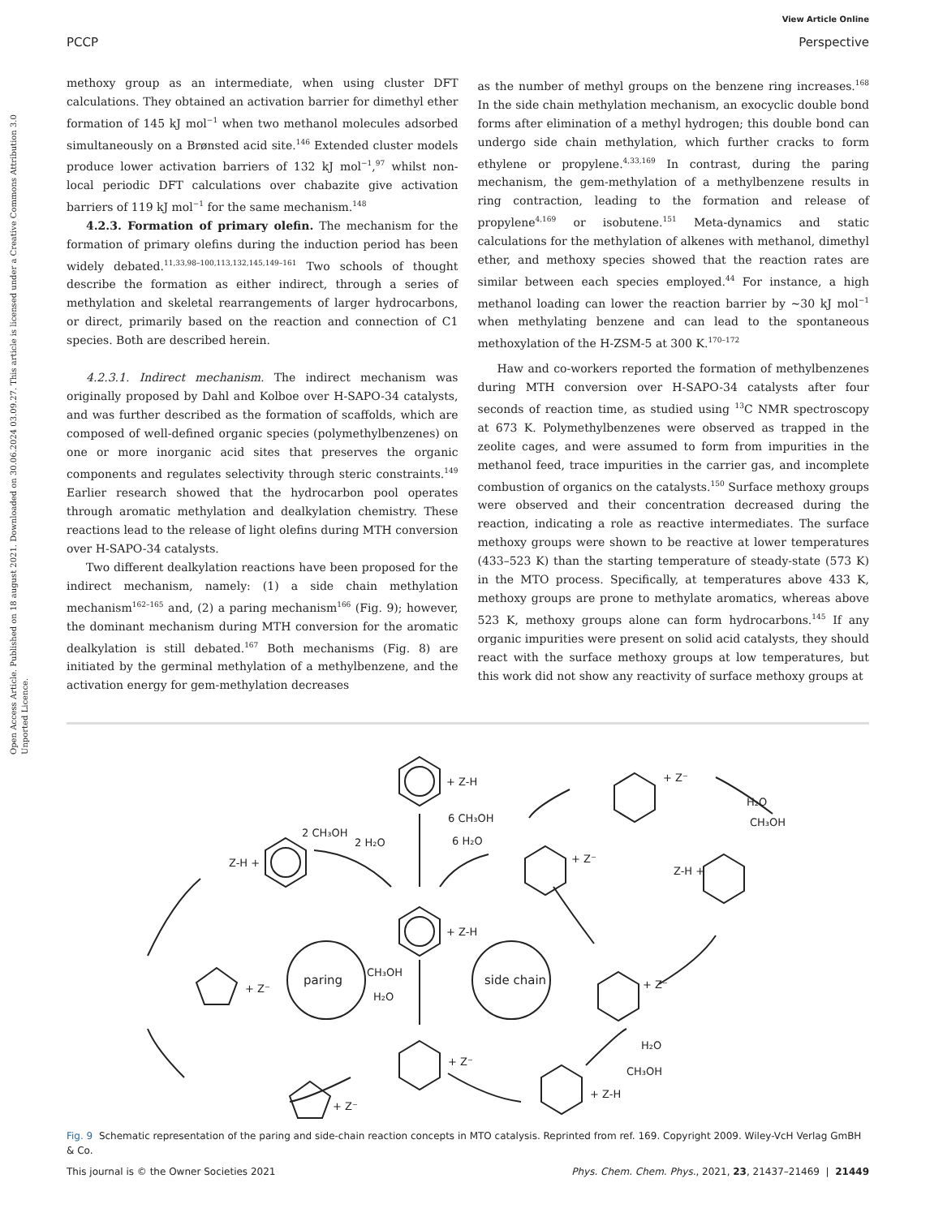Open Access Article. Published on 18 august 2021. Downloaded on 30.06.2024 03.09.27. This article is licensed under a Creative Commons Attribution 3.0 Unported Licence.
View Article Online
PCCP Perspective
methoxy group as an intermediate, when using cluster DFT calculations. They obtained an activation barrier for dimethyl ether formation of 145 kJ mol<sup>−1</sup> when two methanol molecules adsorbed simultaneously on a Brønsted acid site.<sup>146</sup> Extended cluster models produce lower activation barriers of 132 kJ mol<sup>−1</sup>,<sup>97</sup> whilst non-local periodic DFT calculations over chabazite give activation barriers of 119 kJ mol<sup>−1</sup> for the same mechanism.<sup>148</sup>
4.2.3. Formation of primary olefin. The mechanism for the formation of primary olefins during the induction period has been widely debated.<sup>11,33,98–100,113,132,145,149–161</sup> Two schools of thought describe the formation as either indirect, through a series of methylation and skeletal rearrangements of larger hydrocarbons, or direct, primarily based on the reaction and connection of C1 species. Both are described herein.
4.2.3.1. Indirect mechanism. The indirect mechanism was originally proposed by Dahl and Kolboe over H-SAPO-34 catalysts, and was further described as the formation of scaffolds, which are composed of well-defined organic species (polymethylbenzenes) on one or more inorganic acid sites that preserves the organic components and regulates selectivity through steric constraints.<sup>149</sup> Earlier research showed that the hydrocarbon pool operates through aromatic methylation and dealkylation chemistry. These reactions lead to the release of light olefins during MTH conversion over H-SAPO-34 catalysts.
Two different dealkylation reactions have been proposed for the indirect mechanism, namely: (1) a side chain methylation mechanism<sup>162–165</sup> and, (2) a paring mechanism<sup>166</sup> (Fig. 9); however, the dominant mechanism during MTH conversion for the aromatic dealkylation is still debated.<sup>167</sup> Both mechanisms (Fig. 8) are initiated by the germinal methylation of a methylbenzene, and the activation energy for gem-methylation decreases
as the number of methyl groups on the benzene ring increases.<sup>168</sup> In the side chain methylation mechanism, an exocyclic double bond forms after elimination of a methyl hydrogen; this double bond can undergo side chain methylation, which further cracks to form ethylene or propylene.<sup>4,33,169</sup> In contrast, during the paring mechanism, the gem-methylation of a methylbenzene results in ring contraction, leading to the formation and release of propylene<sup>4,169</sup> or isobutene.<sup>151</sup> Meta-dynamics and static calculations for the methylation of alkenes with methanol, dimethyl ether, and methoxy species showed that the reaction rates are similar between each species employed.<sup>44</sup> For instance, a high methanol loading can lower the reaction barrier by ∼30 kJ mol<sup>−1</sup> when methylating benzene and can lead to the spontaneous methoxylation of the H-ZSM-5 at 300 K.<sup>170–172</sup>
Haw and co-workers reported the formation of methylbenzenes during MTH conversion over H-SAPO-34 catalysts after four seconds of reaction time, as studied using <sup>13</sup>C NMR spectroscopy at 673 K. Polymethylbenzenes were observed as trapped in the zeolite cages, and were assumed to form from impurities in the methanol feed, trace impurities in the carrier gas, and incomplete combustion of organics on the catalysts.<sup>150</sup> Surface methoxy groups were observed and their concentration decreased during the reaction, indicating a role as reactive intermediates. The surface methoxy groups were shown to be reactive at lower temperatures (433–523 K) than the starting temperature of steady-state (573 K) in the MTO process. Specifically, at temperatures above 433 K, methoxy groups are prone to methylate aromatics, whereas above 523 K, methoxy groups alone can form hydrocarbons.<sup>145</sup> If any organic impurities were present on solid acid catalysts, they should react with the surface methoxy groups at low temperatures, but this work did not show any reactivity of surface methoxy groups at
+ Z-H
6 CH₃OH
6 H₂O
+ Z-H
CH₃OH
H₂O
2 CH₃OH
2 H₂O
Z-H +
paring
side chain
+ Z⁻
+ Z-H
+ Z⁻
+ Z⁻
+ Z⁻
+ Z⁻
H₂O
CH₃OH
Z-H +
+ Z⁻
H₂O
CH₃OH
Fig. 9 Schematic representation of the paring and side-chain reaction concepts in MTO catalysis. Reprinted from ref. 169. Copyright 2009. Wiley-VcH Verlag GmBH & Co.
This journal is © the Owner Societies 2021 Phys. Chem. Chem. Phys., 2021, 23, 21437–21469 | 21449